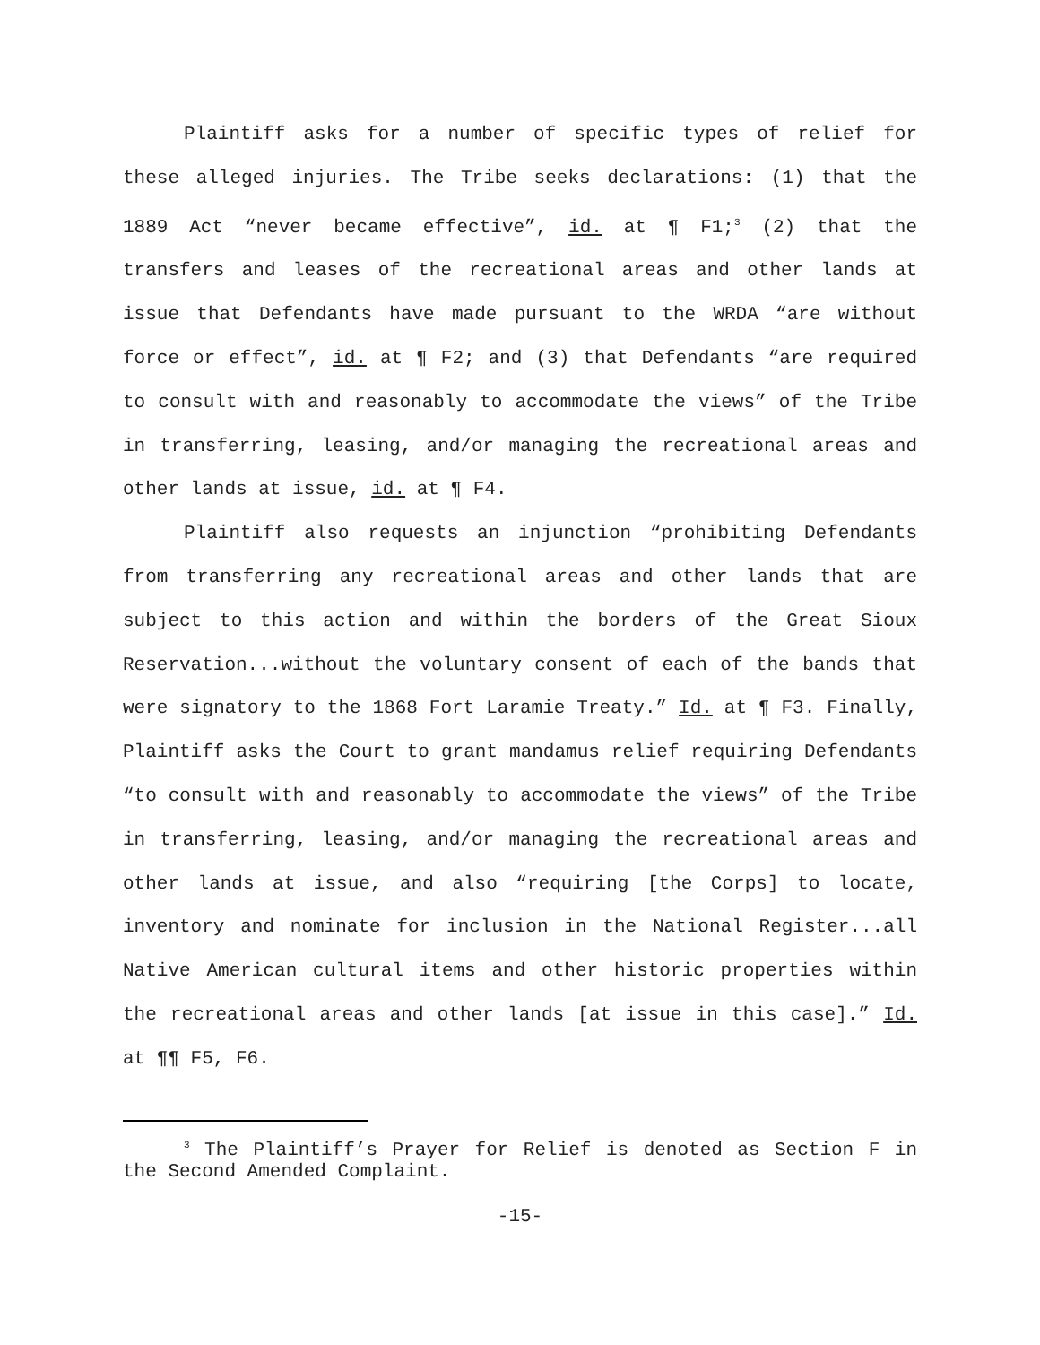Plaintiff asks for a number of specific types of relief for these alleged injuries. The Tribe seeks declarations: (1) that the 1889 Act “never became effective”, id. at ¶ F1;<sup>3</sup> (2) that the transfers and leases of the recreational areas and other lands at issue that Defendants have made pursuant to the WRDA “are without force or effect”, id. at ¶ F2; and (3) that Defendants “are required to consult with and reasonably to accommodate the views” of the Tribe in transferring, leasing, and/or managing the recreational areas and other lands at issue, id. at ¶ F4.
Plaintiff also requests an injunction “prohibiting Defendants from transferring any recreational areas and other lands that are subject to this action and within the borders of the Great Sioux Reservation...without the voluntary consent of each of the bands that were signatory to the 1868 Fort Laramie Treaty.” Id. at ¶ F3. Finally, Plaintiff asks the Court to grant mandamus relief requiring Defendants “to consult with and reasonably to accommodate the views” of the Tribe in transferring, leasing, and/or managing the recreational areas and other lands at issue, and also “requiring [the Corps] to locate, inventory and nominate for inclusion in the National Register...all Native American cultural items and other historic properties within the recreational areas and other lands [at issue in this case].” Id. at ¶¶ F5, F6.
<sup>3</sup> The Plaintiff’s Prayer for Relief is denoted as Section F in the Second Amended Complaint.
-15-